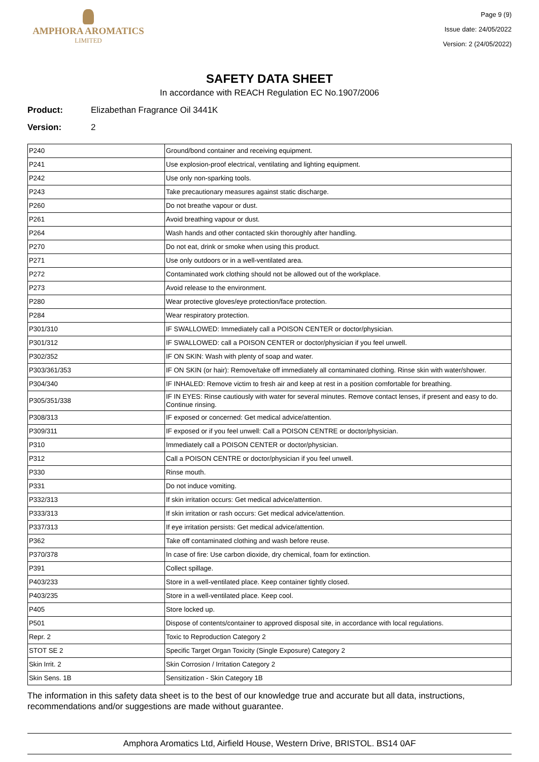AMPHORA AROMATICS
LIMITED
Page 9 (9)
Issue date: 24/05/2022
Version: 2 (24/05/2022)
SAFETY DATA SHEET
In accordance with REACH Regulation EC No.1907/2006
Product: Elizabethan Fragrance Oil 3441K
Version: 2
| P240 | Ground/bond container and receiving equipment. |
| P241 | Use explosion-proof electrical, ventilating and lighting equipment. |
| P242 | Use only non-sparking tools. |
| P243 | Take precautionary measures against static discharge. |
| P260 | Do not breathe vapour or dust. |
| P261 | Avoid breathing vapour or dust. |
| P264 | Wash hands and other contacted skin thoroughly after handling. |
| P270 | Do not eat, drink or smoke when using this product. |
| P271 | Use only outdoors or in a well-ventilated area. |
| P272 | Contaminated work clothing should not be allowed out of the workplace. |
| P273 | Avoid release to the environment. |
| P280 | Wear protective gloves/eye protection/face protection. |
| P284 | Wear respiratory protection. |
| P301/310 | IF SWALLOWED: Immediately call a POISON CENTER or doctor/physician. |
| P301/312 | IF SWALLOWED: call a POISON CENTER or doctor/physician if you feel unwell. |
| P302/352 | IF ON SKIN: Wash with plenty of soap and water. |
| P303/361/353 | IF ON SKIN (or hair): Remove/take off immediately all contaminated clothing. Rinse skin with water/shower. |
| P304/340 | IF INHALED: Remove victim to fresh air and keep at rest in a position comfortable for breathing. |
| P305/351/338 | IF IN EYES: Rinse cautiously with water for several minutes. Remove contact lenses, if present and easy to do. Continue rinsing. |
| P308/313 | IF exposed or concerned: Get medical advice/attention. |
| P309/311 | IF exposed or if you feel unwell: Call a POISON CENTRE or doctor/physician. |
| P310 | Immediately call a POISON CENTER or doctor/physician. |
| P312 | Call a POISON CENTRE or doctor/physician if you feel unwell. |
| P330 | Rinse mouth. |
| P331 | Do not induce vomiting. |
| P332/313 | If skin irritation occurs: Get medical advice/attention. |
| P333/313 | If skin irritation or rash occurs: Get medical advice/attention. |
| P337/313 | If eye irritation persists: Get medical advice/attention. |
| P362 | Take off contaminated clothing and wash before reuse. |
| P370/378 | In case of fire: Use carbon dioxide, dry chemical, foam for extinction. |
| P391 | Collect spillage. |
| P403/233 | Store in a well-ventilated place. Keep container tightly closed. |
| P403/235 | Store in a well-ventilated place. Keep cool. |
| P405 | Store locked up. |
| P501 | Dispose of contents/container to approved disposal site, in accordance with local regulations. |
| Repr. 2 | Toxic to Reproduction Category 2 |
| STOT SE 2 | Specific Target Organ Toxicity (Single Exposure) Category 2 |
| Skin Irrit. 2 | Skin Corrosion / Irritation Category 2 |
| Skin Sens. 1B | Sensitization - Skin Category 1B |
The information in this safety data sheet is to the best of our knowledge true and accurate but all data, instructions, recommendations and/or suggestions are made without guarantee.
Amphora Aromatics Ltd, Airfield House, Western Drive, BRISTOL. BS14 0AF